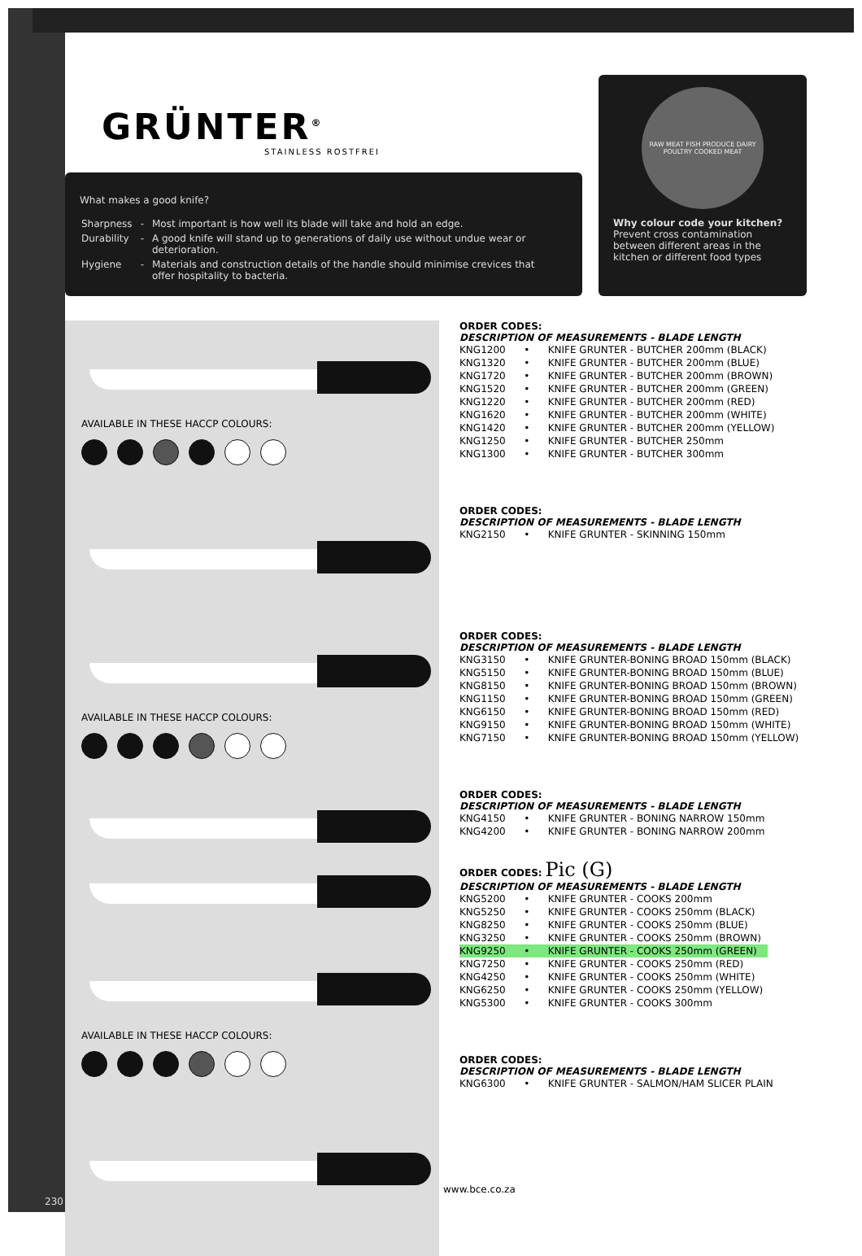GRÜNTER<sup>®</sup>
STAINLESS ROSTFREI
What makes a good knife?
| Sharpness | - | Most important is how well its blade will take and hold an edge. |
| Durability | - | A good knife will stand up to generations of daily use without undue wear or deterioration. |
| Hygiene | - | Materials and construction details of the handle should minimise crevices that offer hospitality to bacteria. |
RAW MEAT FISH PRODUCE DAIRY POULTRY COOKED MEAT
Why colour code your kitchen?
Prevent cross contamination between different areas in the kitchen or different food types
AVAILABLE IN THESE HACCP COLOURS:
AVAILABLE IN THESE HACCP COLOURS:
AVAILABLE IN THESE HACCP COLOURS:
ORDER CODES:
DESCRIPTION OF MEASUREMENTS - BLADE LENGTH
| KNG1200 | • | KNIFE GRUNTER - BUTCHER 200mm (BLACK) |
| KNG1320 | • | KNIFE GRUNTER - BUTCHER 200mm (BLUE) |
| KNG1720 | • | KNIFE GRUNTER - BUTCHER 200mm (BROWN) |
| KNG1520 | • | KNIFE GRUNTER - BUTCHER 200mm (GREEN) |
| KNG1220 | • | KNIFE GRUNTER - BUTCHER 200mm (RED) |
| KNG1620 | • | KNIFE GRUNTER - BUTCHER 200mm (WHITE) |
| KNG1420 | • | KNIFE GRUNTER - BUTCHER 200mm (YELLOW) |
| KNG1250 | • | KNIFE GRUNTER - BUTCHER 250mm |
| KNG1300 | • | KNIFE GRUNTER - BUTCHER 300mm |
ORDER CODES:
DESCRIPTION OF MEASUREMENTS - BLADE LENGTH
| KNG2150 | • | KNIFE GRUNTER - SKINNING 150mm |
ORDER CODES:
DESCRIPTION OF MEASUREMENTS - BLADE LENGTH
| KNG3150 | • | KNIFE GRUNTER-BONING BROAD 150mm (BLACK) |
| KNG5150 | • | KNIFE GRUNTER-BONING BROAD 150mm (BLUE) |
| KNG8150 | • | KNIFE GRUNTER-BONING BROAD 150mm (BROWN) |
| KNG1150 | • | KNIFE GRUNTER-BONING BROAD 150mm (GREEN) |
| KNG6150 | • | KNIFE GRUNTER-BONING BROAD 150mm (RED) |
| KNG9150 | • | KNIFE GRUNTER-BONING BROAD 150mm (WHITE) |
| KNG7150 | • | KNIFE GRUNTER-BONING BROAD 150mm (YELLOW) |
ORDER CODES:
DESCRIPTION OF MEASUREMENTS - BLADE LENGTH
| KNG4150 | • | KNIFE GRUNTER - BONING NARROW 150mm |
| KNG4200 | • | KNIFE GRUNTER - BONING NARROW 200mm |
ORDER CODES: Pic (G)
DESCRIPTION OF MEASUREMENTS - BLADE LENGTH
| KNG5200 | • | KNIFE GRUNTER - COOKS 200mm |
| KNG5250 | • | KNIFE GRUNTER - COOKS 250mm (BLACK) |
| KNG8250 | • | KNIFE GRUNTER - COOKS 250mm (BLUE) |
| KNG3250 | • | KNIFE GRUNTER - COOKS 250mm (BROWN) |
| KNG9250 | • | KNIFE GRUNTER - COOKS 250mm (GREEN) |
| KNG7250 | • | KNIFE GRUNTER - COOKS 250mm (RED) |
| KNG4250 | • | KNIFE GRUNTER - COOKS 250mm (WHITE) |
| KNG6250 | • | KNIFE GRUNTER - COOKS 250mm (YELLOW) |
| KNG5300 | • | KNIFE GRUNTER - COOKS 300mm |
ORDER CODES:
DESCRIPTION OF MEASUREMENTS - BLADE LENGTH
| KNG6300 | • | KNIFE GRUNTER - SALMON/HAM SLICER PLAIN |
www.bce.co.za
230